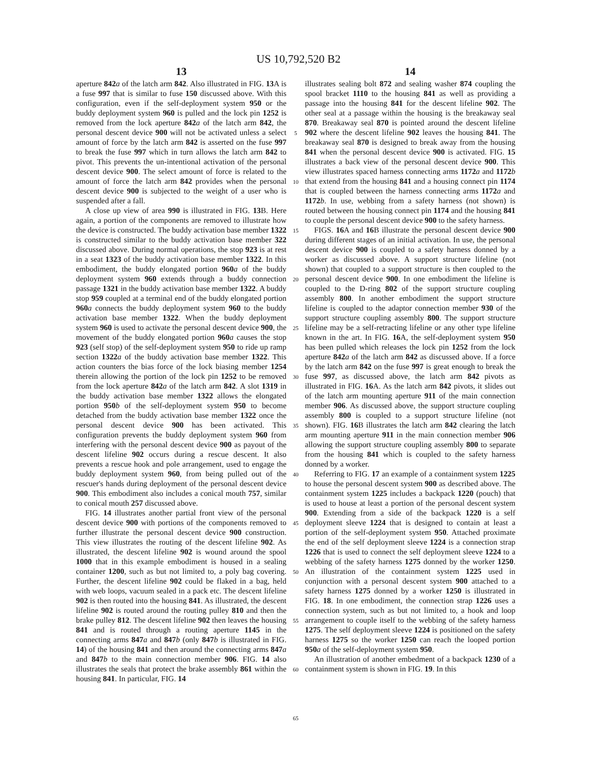US 10,792,520 B2
13
aperture 842 a of the latch arm 842. Also illustrated in FIG. 13 A is a fuse 997 that is similar to fuse 150 discussed above. With this configuration, even if the self-deployment system 950 or the buddy deployment system 960 is pulled and the lock pin 1252 is removed from the lock aperture 842 a of the latch arm 842, the personal descent device 900 will not be activated unless a select amount of force by the latch arm 842 is asserted on the fuse 997 to break the fuse 997 which in turn allows the latch arm 842 to pivot. This prevents the un-intentional activation of the personal descent device 900. The select amount of force is related to the amount of force the latch arm 842 provides when the personal descent device 900 is subjected to the weight of a user who is suspended after a fall.
A close up view of area 990 is illustrated in FIG. 13 B. Here again, a portion of the components are removed to illustrate how the device is constructed. The buddy activation base member 1322 is constructed similar to the buddy activation base member 322 discussed above. During normal operations, the stop 923 is at rest in a seat 1323 of the buddy activation base member 1322. In this embodiment, the buddy elongated portion 960 a of the buddy deployment system 960 extends through a buddy connection passage 1321 in the buddy activation base member 1322. A buddy stop 959 coupled at a terminal end of the buddy elongated portion 960 a connects the buddy deployment system 960 to the buddy activation base member 1322. When the buddy deployment system 960 is used to activate the personal descent device 900, the movement of the buddy elongated portion 960 a causes the stop 923 (self stop) of the self-deployment system 950 to ride up ramp section 1322 a of the buddy activation base member 1322. This action counters the bias force of the lock biasing member 1254 therein allowing the portion of the lock pin 1252 to be removed from the lock aperture 842 a of the latch arm 842. A slot 1319 in the buddy activation base member 1322 allows the elongated portion 950 b of the self-deployment system 950 to become detached from the buddy activation base member 1322 once the personal descent device 900 has been activated. This configuration prevents the buddy deployment system 960 from interfering with the personal descent device 900 as payout of the descent lifeline 902 occurs during a rescue descent. It also prevents a rescue hook and pole arrangement, used to engage the buddy deployment system 960, from being pulled out of the rescuer's hands during deployment of the personal descent device 900. This embodiment also includes a conical mouth 757, similar to conical mouth 257 discussed above.
FIG. 14 illustrates another partial front view of the personal descent device 900 with portions of the components removed to further illustrate the personal descent device 900 construction. This view illustrates the routing of the descent lifeline 902. As illustrated, the descent lifeline 902 is wound around the spool 1000 that in this example embodiment is housed in a sealing container 1200, such as but not limited to, a poly bag covering. Further, the descent lifeline 902 could be flaked in a bag, held with web loops, vacuum sealed in a pack etc. The descent lifeline 902 is then routed into the housing 841. As illustrated, the descent lifeline 902 is routed around the routing pulley 810 and then the brake pulley 812. The descent lifeline 902 then leaves the housing 841 and is routed through a routing aperture 1145 in the connecting arms 847 a and 847 b (only 847 b is illustrated in FIG. 14) of the housing 841 and then around the connecting arms 847 a and 847 b to the main connection member 906. FIG. 14 also illustrates the seals that protect the brake assembly 861 within the housing 841. In particular, FIG. 14
5
10
15
20
25
30
35
40
45
50
55
60
65
14
illustrates sealing bolt 872 and sealing washer 874 coupling the spool bracket 1110 to the housing 841 as well as providing a passage into the housing 841 for the descent lifeline 902. The other seal at a passage within the housing is the breakaway seal 870. Breakaway seal 870 is pointed around the descent lifeline 902 where the descent lifeline 902 leaves the housing 841. The breakaway seal 870 is designed to break away from the housing 841 when the personal descent device 900 is activated. FIG. 15 illustrates a back view of the personal descent device 900. This view illustrates spaced harness connecting arms 1172 a and 1172 b that extend from the housing 841 and a housing connect pin 1174 that is coupled between the harness connecting arms 1172 a and 1172 b. In use, webbing from a safety harness (not shown) is routed between the housing connect pin 1174 and the housing 841 to couple the personal descent device 900 to the safety harness.
FIGS. 16 A and 16 B illustrate the personal descent device 900 during different stages of an initial activation. In use, the personal descent device 900 is coupled to a safety harness donned by a worker as discussed above. A support structure lifeline (not shown) that coupled to a support structure is then coupled to the personal descent device 900. In one embodiment the lifeline is coupled to the D-ring 802 of the support structure coupling assembly 800. In another embodiment the support structure lifeline is coupled to the adaptor connection member 930 of the support structure coupling assembly 800. The support structure lifeline may be a self-retracting lifeline or any other type lifeline known in the art. In FIG. 16 A, the self-deployment system 950 has been pulled which releases the lock pin 1252 from the lock aperture 842 a of the latch arm 842 as discussed above. If a force by the latch arm 842 on the fuse 997 is great enough to break the fuse 997, as discussed above, the latch arm 842 pivots as illustrated in FIG. 16 A. As the latch arm 842 pivots, it slides out of the latch arm mounting aperture 911 of the main connection member 906. As discussed above, the support structure coupling assembly 800 is coupled to a support structure lifeline (not shown). FIG. 16 B illustrates the latch arm 842 clearing the latch arm mounting aperture 911 in the main connection member 906 allowing the support structure coupling assembly 800 to separate from the housing 841 which is coupled to the safety harness donned by a worker.
Referring to FIG. 17 an example of a containment system 1225 to house the personal descent system 900 as described above. The containment system 1225 includes a backpack 1220 (pouch) that is used to house at least a portion of the personal descent system 900. Extending from a side of the backpack 1220 is a self deployment sleeve 1224 that is designed to contain at least a portion of the self-deployment system 950. Attached proximate the end of the self deployment sleeve 1224 is a connection strap 1226 that is used to connect the self deployment sleeve 1224 to a webbing of the safety harness 1275 donned by the worker 1250. An illustration of the containment system 1225 used in conjunction with a personal descent system 900 attached to a safety harness 1275 donned by a worker 1250 is illustrated in FIG. 18. In one embodiment, the connection strap 1226 uses a connection system, such as but not limited to, a hook and loop arrangement to couple itself to the webbing of the safety harness 1275. The self deployment sleeve 1224 is positioned on the safety harness 1275 so the worker 1250 can reach the looped portion 950 a of the self-deployment system 950.
An illustration of another embedment of a backpack 1230 of a containment system is shown in FIG. 19. In this